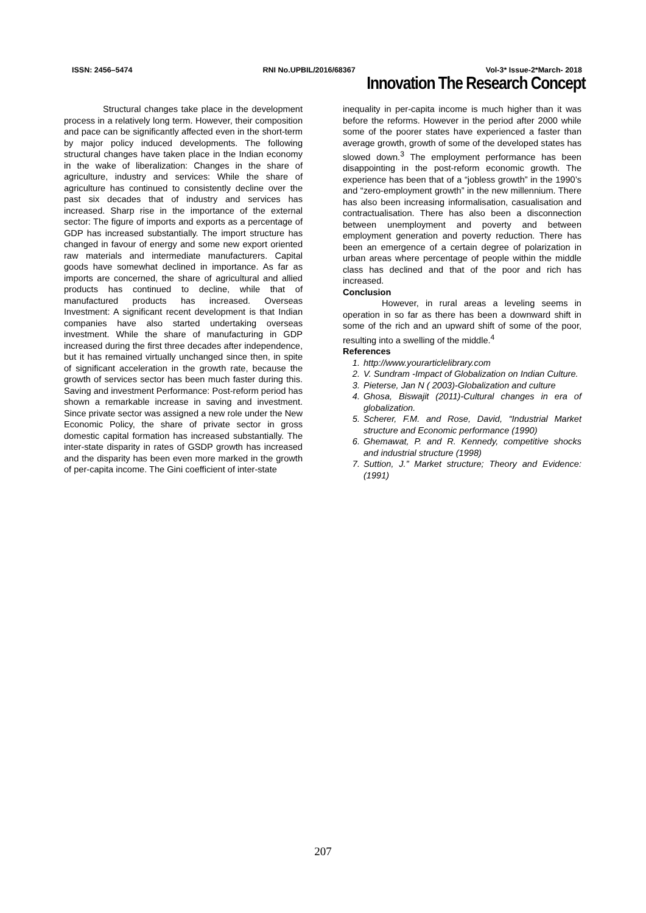ISSN: 2456–5474 RNI No.UPBIL/2016/68367 Vol-3* Issue-2*March- 2018
Innovation The Research Concept
Structural changes take place in the development process in a relatively long term. However, their composition and pace can be significantly affected even in the short-term by major policy induced developments. The following structural changes have taken place in the Indian economy in the wake of liberalization: Changes in the share of agriculture, industry and services: While the share of agriculture has continued to consistently decline over the past six decades that of industry and services has increased. Sharp rise in the importance of the external sector: The figure of imports and exports as a percentage of GDP has increased substantially. The import structure has changed in favour of energy and some new export oriented raw materials and intermediate manufacturers. Capital goods have somewhat declined in importance. As far as imports are concerned, the share of agricultural and allied products has continued to decline, while that of manufactured products has increased. Overseas Investment: A significant recent development is that Indian companies have also started undertaking overseas investment. While the share of manufacturing in GDP increased during the first three decades after independence, but it has remained virtually unchanged since then, in spite of significant acceleration in the growth rate, because the growth of services sector has been much faster during this. Saving and investment Performance: Post-reform period has shown a remarkable increase in saving and investment. Since private sector was assigned a new role under the New Economic Policy, the share of private sector in gross domestic capital formation has increased substantially. The inter-state disparity in rates of GSDP growth has increased and the disparity has been even more marked in the growth of per-capita income. The Gini coefficient of inter-state
inequality in per-capita income is much higher than it was before the reforms. However in the period after 2000 while some of the poorer states have experienced a faster than average growth, growth of some of the developed states has slowed down.<sup>3</sup> The employment performance has been disappointing in the post-reform economic growth. The experience has been that of a “jobless growth” in the 1990’s and “zero-employment growth” in the new millennium. There has also been increasing informalisation, casualisation and contractualisation. There has also been a disconnection between unemployment and poverty and between employment generation and poverty reduction. There has been an emergence of a certain degree of polarization in urban areas where percentage of people within the middle class has declined and that of the poor and rich has increased.
Conclusion
However, in rural areas a leveling seems in operation in so far as there has been a downward shift in some of the rich and an upward shift of some of the poor, resulting into a swelling of the middle.<sup>4</sup>
References
1. http://www.yourarticlelibrary.com
2. V. Sundram -Impact of Globalization on Indian Culture.
3. Pieterse, Jan N ( 2003)-Globalization and culture
4. Ghosa, Biswajit (2011)-Cultural changes in era of globalization.
5. Scherer, F.M. and Rose, David, “Industrial Market structure and Economic performance (1990)
6. Ghemawat, P. and R. Kennedy, competitive shocks and industrial structure (1998)
7. Suttion, J.” Market structure; Theory and Evidence: (1991)
207